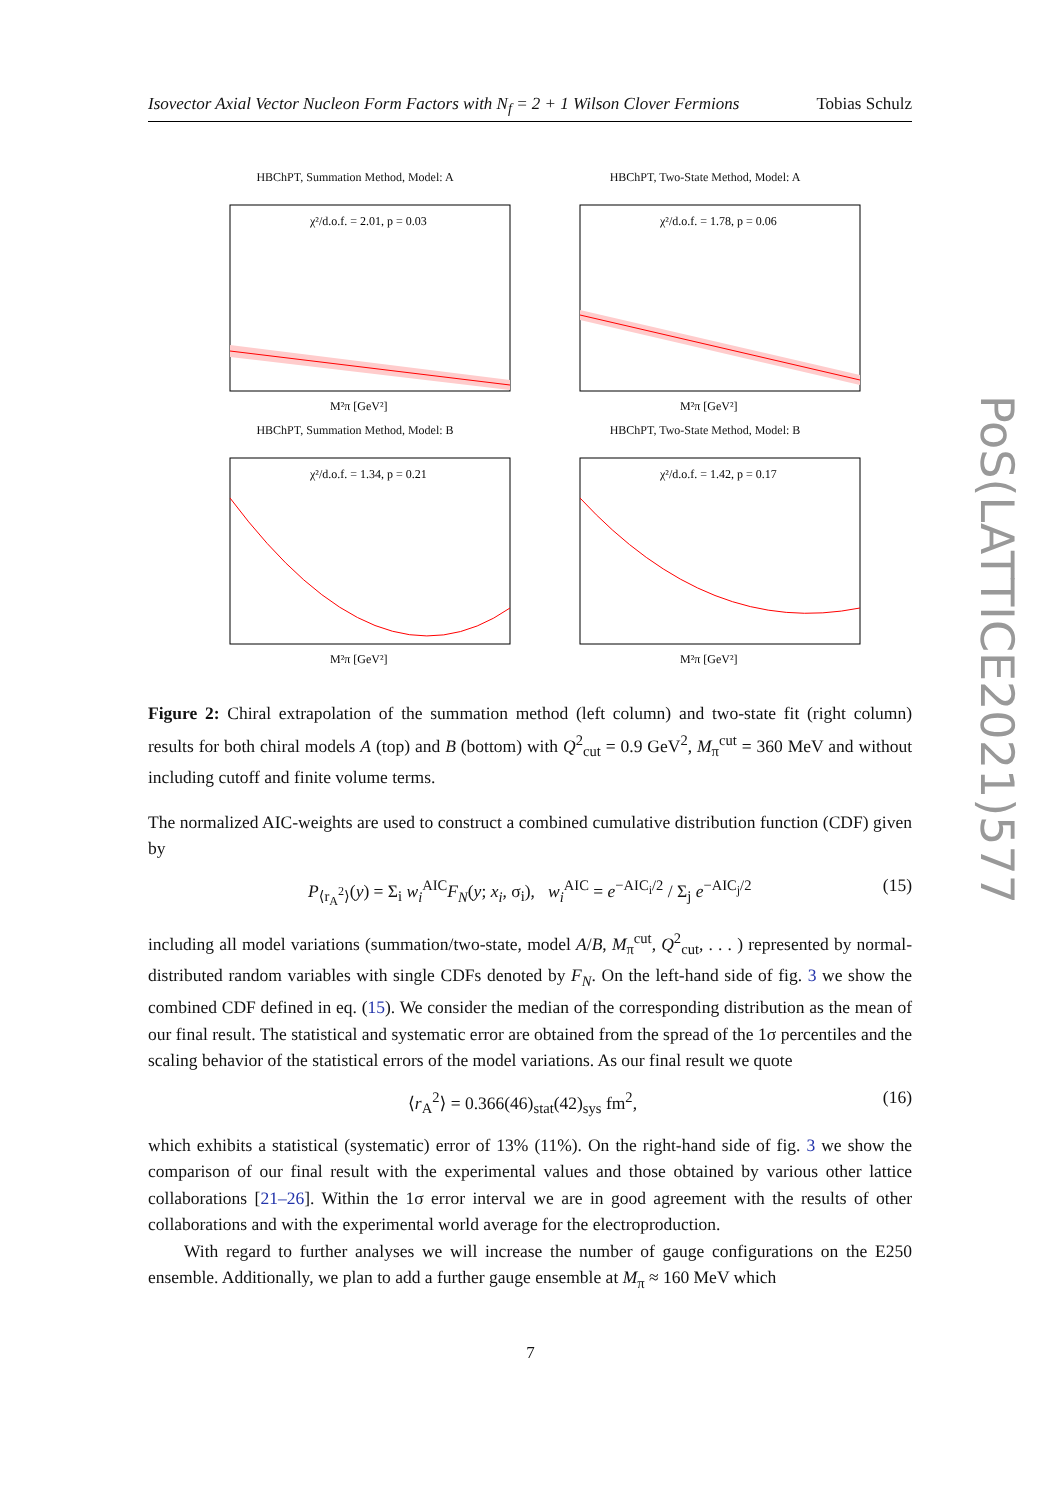Isovector Axial Vector Nucleon Form Factors with N<sub>f</sub> = 2 + 1 Wilson Clover Fermions Tobias Schulz
HBChPT, Summation Method, Model: A
χ²/d.o.f. = 2.01, p = 0.03
M²π [GeV²]
HBChPT, Two-State Method, Model: A
χ²/d.o.f. = 1.78, p = 0.06
M²π [GeV²]
HBChPT, Summation Method, Model: B
χ²/d.o.f. = 1.34, p = 0.21
M²π [GeV²]
HBChPT, Two-State Method, Model: B
χ²/d.o.f. = 1.42, p = 0.17
M²π [GeV²]
Figure 2: Chiral extrapolation of the summation method (left column) and two-state fit (right column) results for both chiral models A (top) and B (bottom) with Q<sup>2</sup><sub>cut</sub> = 0.9 GeV<sup>2</sup>, M<sub>π</sub><sup>cut</sup> = 360 MeV and without including cutoff and finite volume terms.
The normalized AIC-weights are used to construct a combined cumulative distribution function (CDF) given by
P<sub>⟨r<sub>A</sub><sup>2</sup>⟩</sub>(y) = Σ<sub>i</sub> w<sub>i</sub><sup>AIC</sup>F<sub>N</sub>(y; x<sub>i</sub>, σ<sub>i</sub>), w<sub>i</sub><sup>AIC</sup> = e<sup>−AIC<sub>i</sub>/2</sup> / Σ<sub>j</sub> e<sup>−AIC<sub>j</sub>/2</sup> (15)
including all model variations (summation/two-state, model A/B, M<sub>π</sub><sup>cut</sup>, Q<sup>2</sup><sub>cut</sub>, . . . ) represented by normal-distributed random variables with single CDFs denoted by F<sub>N</sub>. On the left-hand side of fig. 3 we show the combined CDF defined in eq. (15). We consider the median of the corresponding distribution as the mean of our final result. The statistical and systematic error are obtained from the spread of the 1σ percentiles and the scaling behavior of the statistical errors of the model variations. As our final result we quote
⟨r<sub>A</sub><sup>2</sup>⟩ = 0.366(46)<sub>stat</sub>(42)<sub>sys</sub> fm<sup>2</sup>, (16)
which exhibits a statistical (systematic) error of 13% (11%). On the right-hand side of fig. 3 we show the comparison of our final result with the experimental values and those obtained by various other lattice collaborations [21–26]. Within the 1σ error interval we are in good agreement with the results of other collaborations and with the experimental world average for the electroproduction.
With regard to further analyses we will increase the number of gauge configurations on the E250 ensemble. Additionally, we plan to add a further gauge ensemble at M<sub>π</sub> ≈ 160 MeV which
PoS(LATTICE2021)577
7